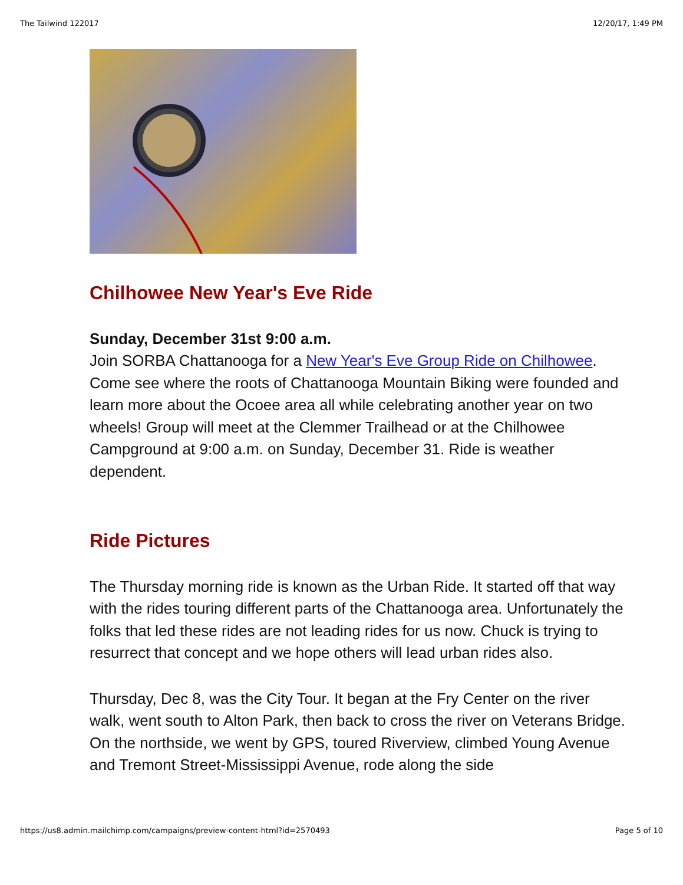The Tailwind 122017 12/20/17, 1:49 PM
Chilhowee New Year's Eve Ride
Sunday, December 31st 9:00 a.m.
Join SORBA Chattanooga for a New Year's Eve Group Ride on Chilhowee. Come see where the roots of Chattanooga Mountain Biking were founded and learn more about the Ocoee area all while celebrating another year on two wheels! Group will meet at the Clemmer Trailhead or at the Chilhowee Campground at 9:00 a.m. on Sunday, December 31. Ride is weather dependent.
Ride Pictures
The Thursday morning ride is known as the Urban Ride. It started off that way with the rides touring different parts of the Chattanooga area. Unfortunately the folks that led these rides are not leading rides for us now. Chuck is trying to resurrect that concept and we hope others will lead urban rides also.
Thursday, Dec 8, was the City Tour. It began at the Fry Center on the river walk, went south to Alton Park, then back to cross the river on Veterans Bridge. On the northside, we went by GPS, toured Riverview, climbed Young Avenue and Tremont Street-Mississippi Avenue, rode along the side
https://us8.admin.mailchimp.com/campaigns/preview-content-html?id=2570493 Page 5 of 10